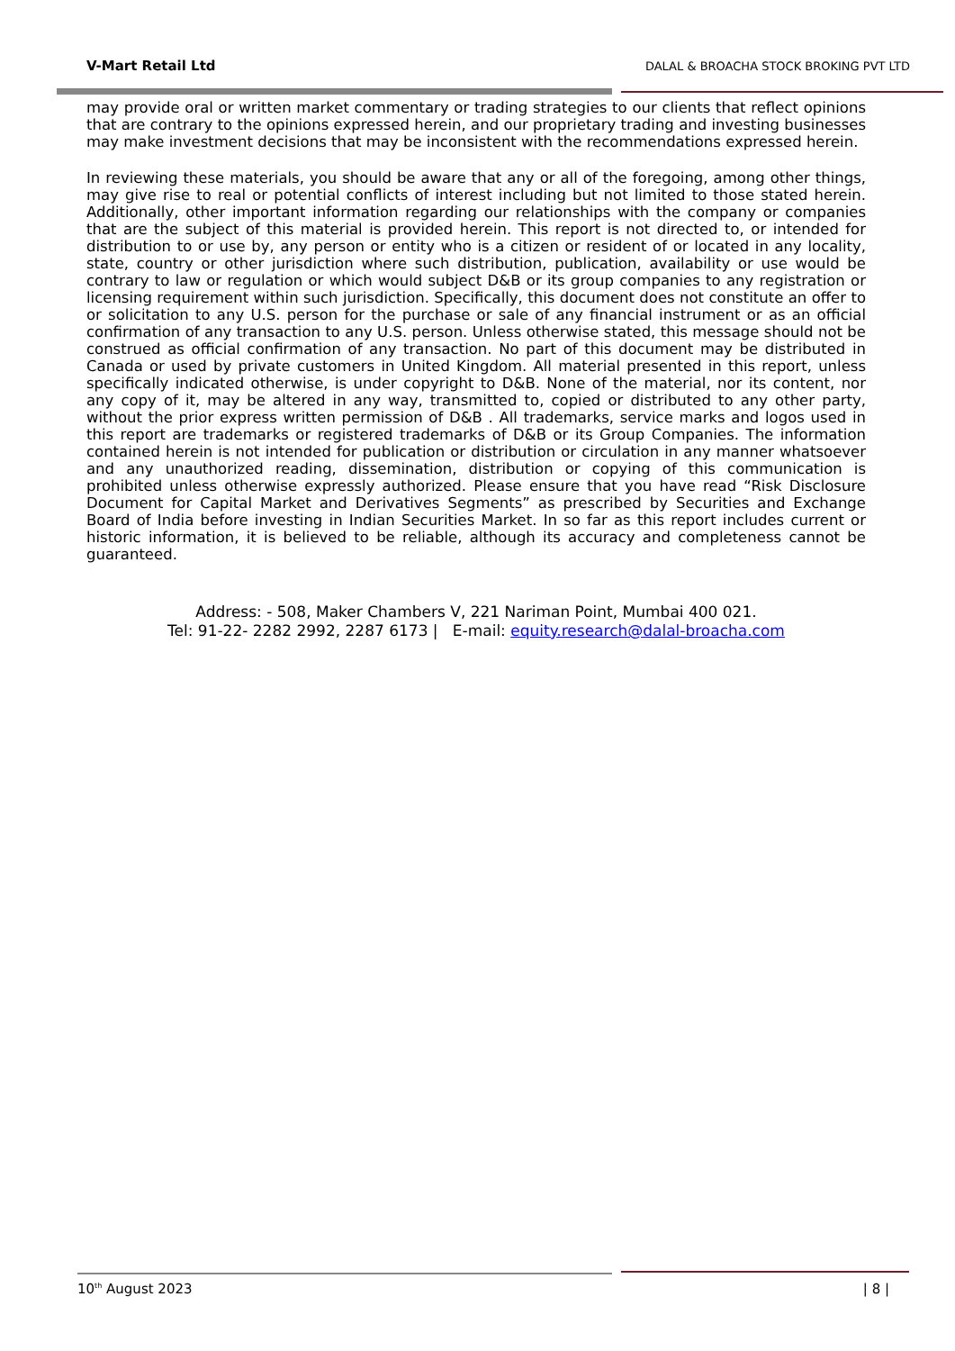V-Mart Retail Ltd DALAL & BROACHA STOCK BROKING PVT LTD
may provide oral or written market commentary or trading strategies to our clients that reflect opinions that are contrary to the opinions expressed herein, and our proprietary trading and investing businesses may make investment decisions that may be inconsistent with the recommendations expressed herein.
In reviewing these materials, you should be aware that any or all of the foregoing, among other things, may give rise to real or potential conflicts of interest including but not limited to those stated herein. Additionally, other important information regarding our relationships with the company or companies that are the subject of this material is provided herein. This report is not directed to, or intended for distribution to or use by, any person or entity who is a citizen or resident of or located in any locality, state, country or other jurisdiction where such distribution, publication, availability or use would be contrary to law or regulation or which would subject D&B or its group companies to any registration or licensing requirement within such jurisdiction. Specifically, this document does not constitute an offer to or solicitation to any U.S. person for the purchase or sale of any financial instrument or as an official confirmation of any transaction to any U.S. person. Unless otherwise stated, this message should not be construed as official confirmation of any transaction. No part of this document may be distributed in Canada or used by private customers in United Kingdom. All material presented in this report, unless specifically indicated otherwise, is under copyright to D&B. None of the material, nor its content, nor any copy of it, may be altered in any way, transmitted to, copied or distributed to any other party, without the prior express written permission of D&B . All trademarks, service marks and logos used in this report are trademarks or registered trademarks of D&B or its Group Companies. The information contained herein is not intended for publication or distribution or circulation in any manner whatsoever and any unauthorized reading, dissemination, distribution or copying of this communication is prohibited unless otherwise expressly authorized. Please ensure that you have read “Risk Disclosure Document for Capital Market and Derivatives Segments” as prescribed by Securities and Exchange Board of India before investing in Indian Securities Market. In so far as this report includes current or historic information, it is believed to be reliable, although its accuracy and completeness cannot be guaranteed.
Address: - 508, Maker Chambers V, 221 Nariman Point, Mumbai 400 021.
Tel: 91-22- 2282 2992, 2287 6173 | E-mail: equity.research@dalal-broacha.com
10<sup>th</sup> August 2023 | 8 |